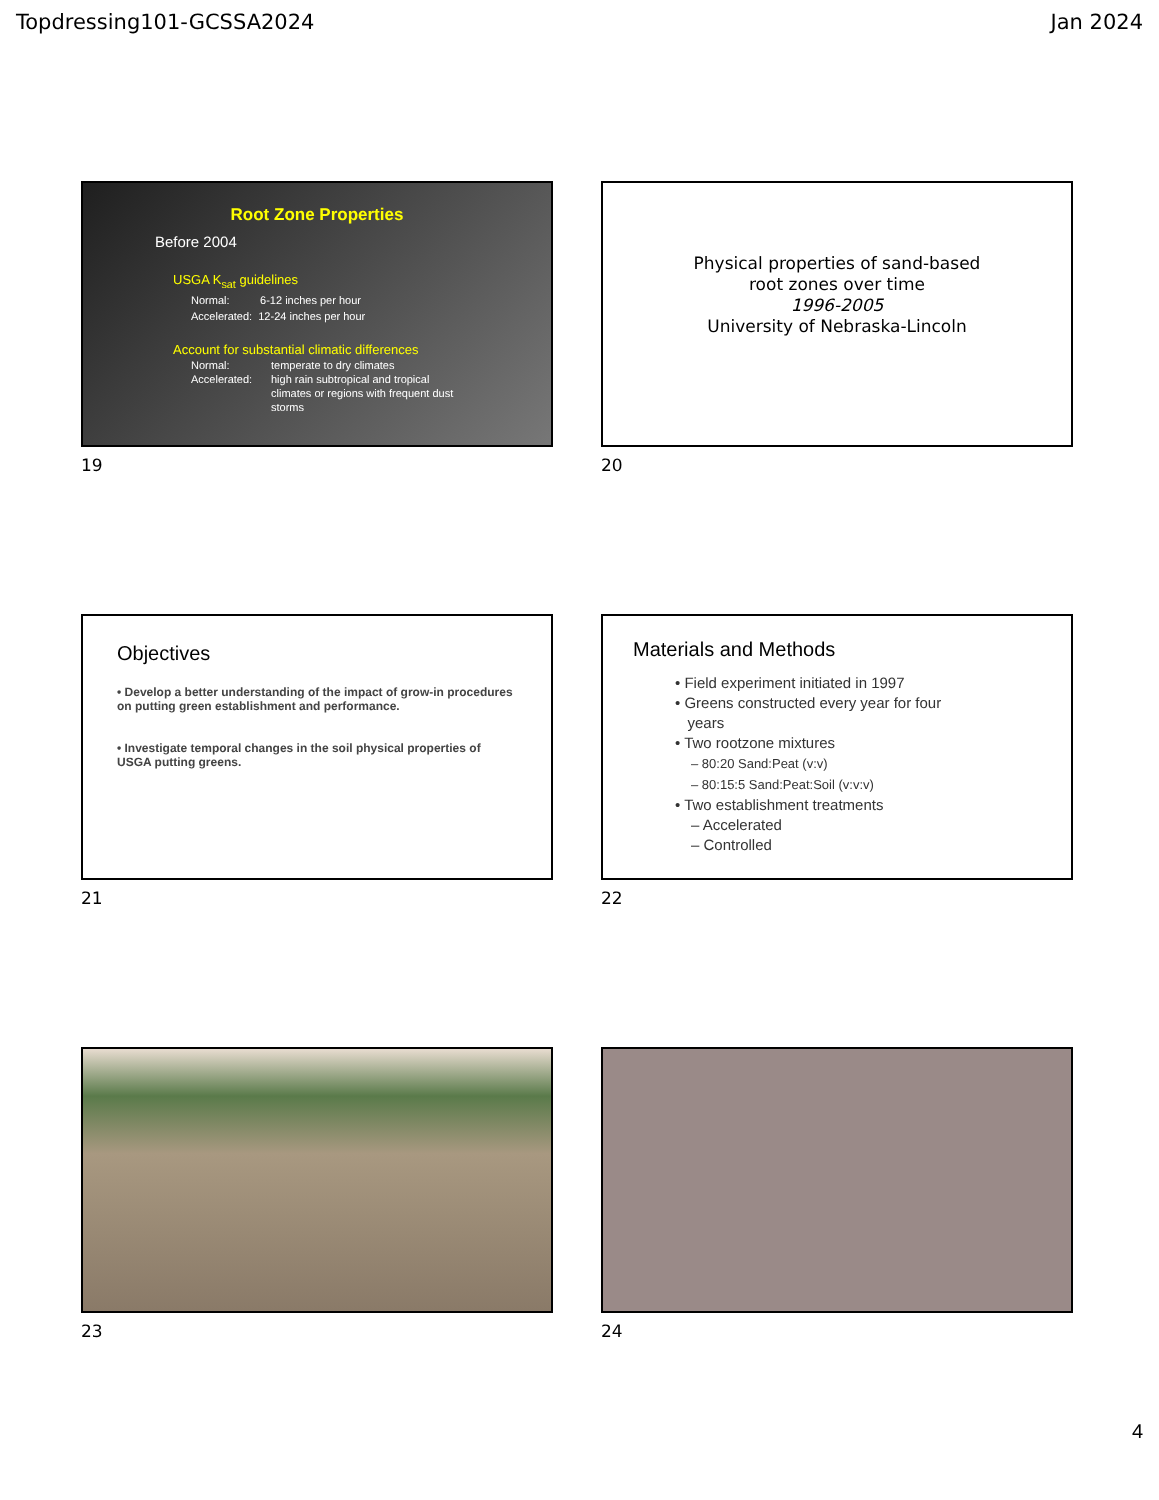Topdressing101-GCSSA2024 Jan 2024
Root Zone Properties
Before 2004
USGA K<sub>sat</sub> guidelines
Normal: 6-12 inches per hour
Accelerated: 12-24 inches per hour
Account for substantial climatic differences
Normal: temperate to dry climates Accelerated: high rain subtropical and tropical climates or regions with frequent dust storms
19
Physical properties of sand-based
root zones over time
1996-2005
University of Nebraska-Lincoln
20
Objectives
• Develop a better understanding of the impact of grow-in procedures on putting green establishment and performance.
• Investigate temporal changes in the soil physical properties of USGA putting greens.
21
Materials and Methods
• Field experiment initiated in 1997
• Greens constructed every year for four
years
• Two rootzone mixtures
– 80:20 Sand:Peat (v:v)
– 80:15:5 Sand:Peat:Soil (v:v:v)
• Two establishment treatments
– Accelerated
– Controlled
22
23
24
4